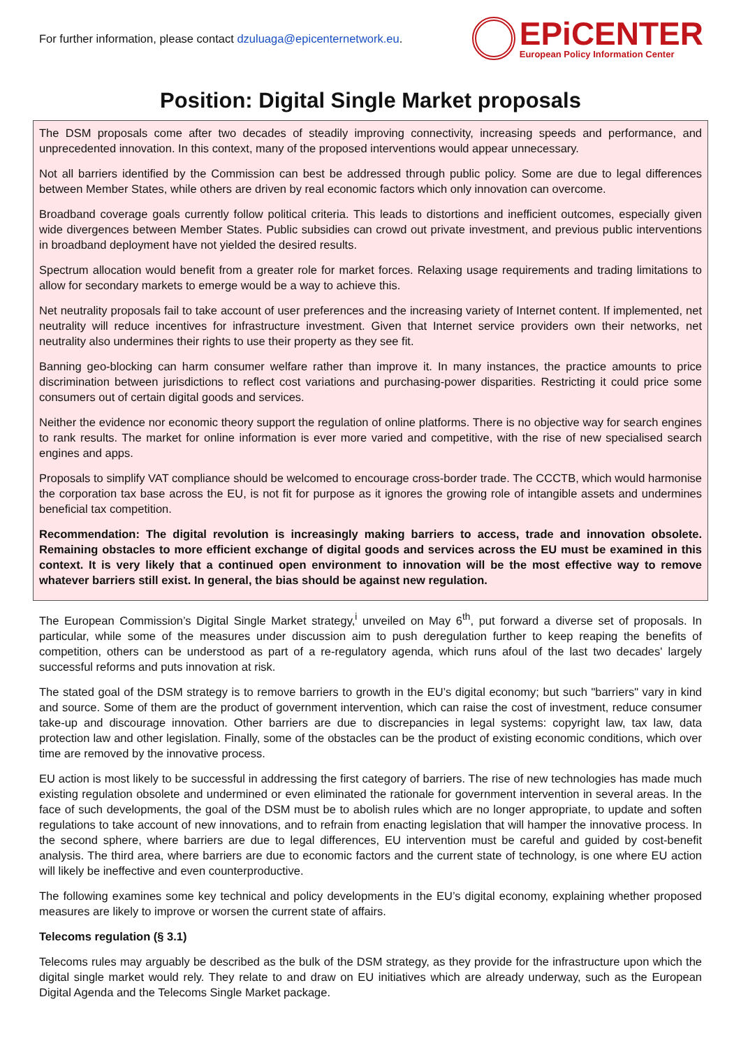For further information, please contact dzuluaga@epicenternetwork.eu.
EPiCENTER
European Policy Information Center
Position: Digital Single Market proposals
The DSM proposals come after two decades of steadily improving connectivity, increasing speeds and performance, and unprecedented innovation. In this context, many of the proposed interventions would appear unnecessary.
Not all barriers identified by the Commission can best be addressed through public policy. Some are due to legal differences between Member States, while others are driven by real economic factors which only innovation can overcome.
Broadband coverage goals currently follow political criteria. This leads to distortions and inefficient outcomes, especially given wide divergences between Member States. Public subsidies can crowd out private investment, and previous public interventions in broadband deployment have not yielded the desired results.
Spectrum allocation would benefit from a greater role for market forces. Relaxing usage requirements and trading limitations to allow for secondary markets to emerge would be a way to achieve this.
Net neutrality proposals fail to take account of user preferences and the increasing variety of Internet content. If implemented, net neutrality will reduce incentives for infrastructure investment. Given that Internet service providers own their networks, net neutrality also undermines their rights to use their property as they see fit.
Banning geo-blocking can harm consumer welfare rather than improve it. In many instances, the practice amounts to price discrimination between jurisdictions to reflect cost variations and purchasing-power disparities. Restricting it could price some consumers out of certain digital goods and services.
Neither the evidence nor economic theory support the regulation of online platforms. There is no objective way for search engines to rank results. The market for online information is ever more varied and competitive, with the rise of new specialised search engines and apps.
Proposals to simplify VAT compliance should be welcomed to encourage cross-border trade. The CCCTB, which would harmonise the corporation tax base across the EU, is not fit for purpose as it ignores the growing role of intangible assets and undermines beneficial tax competition.
Recommendation: The digital revolution is increasingly making barriers to access, trade and innovation obsolete. Remaining obstacles to more efficient exchange of digital goods and services across the EU must be examined in this context. It is very likely that a continued open environment to innovation will be the most effective way to remove whatever barriers still exist. In general, the bias should be against new regulation.
The European Commission’s Digital Single Market strategy,<sup>i</sup> unveiled on May 6<sup>th</sup>, put forward a diverse set of proposals. In particular, while some of the measures under discussion aim to push deregulation further to keep reaping the benefits of competition, others can be understood as part of a re-regulatory agenda, which runs afoul of the last two decades' largely successful reforms and puts innovation at risk.
The stated goal of the DSM strategy is to remove barriers to growth in the EU’s digital economy; but such "barriers" vary in kind and source. Some of them are the product of government intervention, which can raise the cost of investment, reduce consumer take-up and discourage innovation. Other barriers are due to discrepancies in legal systems: copyright law, tax law, data protection law and other legislation. Finally, some of the obstacles can be the product of existing economic conditions, which over time are removed by the innovative process.
EU action is most likely to be successful in addressing the first category of barriers. The rise of new technologies has made much existing regulation obsolete and undermined or even eliminated the rationale for government intervention in several areas. In the face of such developments, the goal of the DSM must be to abolish rules which are no longer appropriate, to update and soften regulations to take account of new innovations, and to refrain from enacting legislation that will hamper the innovative process. In the second sphere, where barriers are due to legal differences, EU intervention must be careful and guided by cost-benefit analysis. The third area, where barriers are due to economic factors and the current state of technology, is one where EU action will likely be ineffective and even counterproductive.
The following examines some key technical and policy developments in the EU’s digital economy, explaining whether proposed measures are likely to improve or worsen the current state of affairs.
Telecoms regulation (§ 3.1)
Telecoms rules may arguably be described as the bulk of the DSM strategy, as they provide for the infrastructure upon which the digital single market would rely. They relate to and draw on EU initiatives which are already underway, such as the European Digital Agenda and the Telecoms Single Market package.